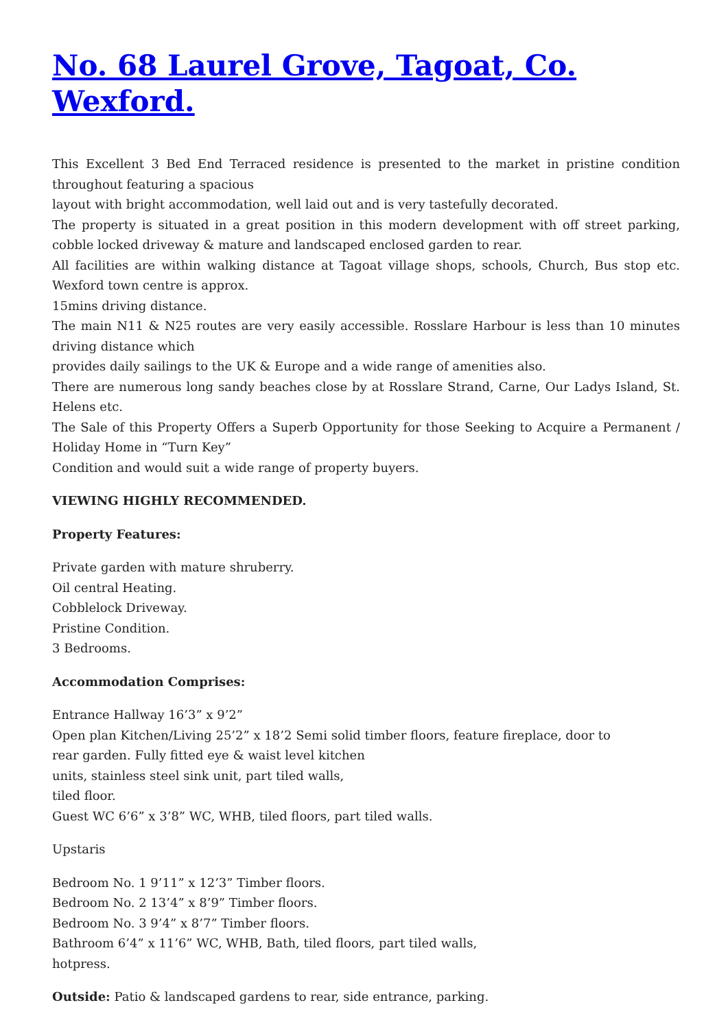No. 68 Laurel Grove, Tagoat, Co. Wexford.
This Excellent 3 Bed End Terraced residence is presented to the market in pristine condition throughout featuring a spacious
layout with bright accommodation, well laid out and is very tastefully decorated.
The property is situated in a great position in this modern development with off street parking, cobble locked driveway & mature and landscaped enclosed garden to rear.
All facilities are within walking distance at Tagoat village shops, schools, Church, Bus stop etc. Wexford town centre is approx.
15mins driving distance.
The main N11 & N25 routes are very easily accessible. Rosslare Harbour is less than 10 minutes driving distance which
provides daily sailings to the UK & Europe and a wide range of amenities also.
There are numerous long sandy beaches close by at Rosslare Strand, Carne, Our Ladys Island, St. Helens etc.
The Sale of this Property Offers a Superb Opportunity for those Seeking to Acquire a Permanent / Holiday Home in “Turn Key”
Condition and would suit a wide range of property buyers.
VIEWING HIGHLY RECOMMENDED.
Property Features:
Private garden with mature shruberry.
Oil central Heating.
Cobblelock Driveway.
Pristine Condition.
3 Bedrooms.
Accommodation Comprises:
Entrance Hallway 16’3” x 9’2”
Open plan Kitchen/Living 25’2” x 18’2 Semi solid timber floors, feature fireplace, door to
rear garden. Fully fitted eye & waist level kitchen
units, stainless steel sink unit, part tiled walls,
tiled floor.
Guest WC 6’6” x 3’8” WC, WHB, tiled floors, part tiled walls.
Upstaris
Bedroom No. 1 9’11” x 12’3” Timber floors.
Bedroom No. 2 13’4” x 8’9” Timber floors.
Bedroom No. 3 9’4” x 8’7” Timber floors.
Bathroom 6’4” x 11’6” WC, WHB, Bath, tiled floors, part tiled walls,
hotpress.
Outside: Patio & landscaped gardens to rear, side entrance, parking.